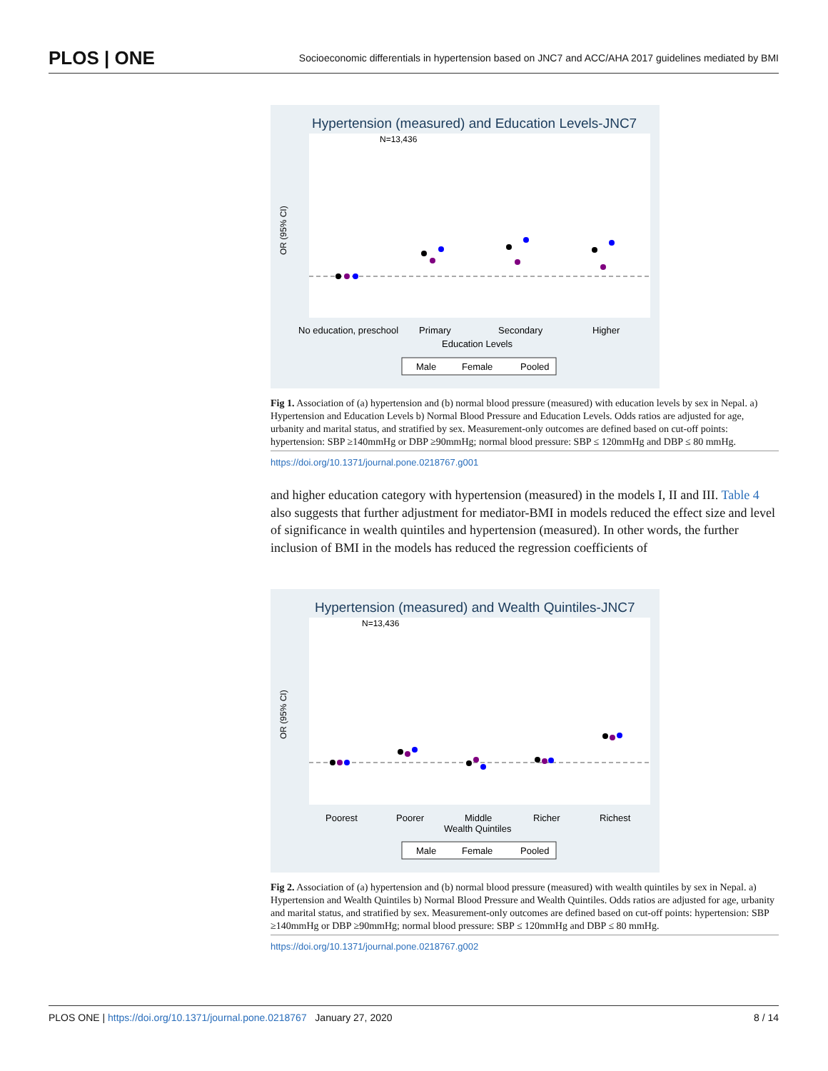PLOS | ONE Socioeconomic differentials in hypertension based on JNC7 and ACC/AHA 2017 guidelines mediated by BMI
Hypertension (measured) and Education Levels-JNC7
N=13,436
OR (95% CI)
No education, preschool
Primary
Secondary
Higher
Education Levels
Male
Female
Pooled
Fig 1. Association of (a) hypertension and (b) normal blood pressure (measured) with education levels by sex in Nepal. a) Hypertension and Education Levels b) Normal Blood Pressure and Education Levels. Odds ratios are adjusted for age, urbanity and marital status, and stratified by sex. Measurement-only outcomes are defined based on cut-off points: hypertension: SBP ≥140mmHg or DBP ≥90mmHg; normal blood pressure: SBP ≤ 120mmHg and DBP ≤ 80 mmHg.
https://doi.org/10.1371/journal.pone.0218767.g001
and higher education category with hypertension (measured) in the models I, II and III. Table 4 also suggests that further adjustment for mediator-BMI in models reduced the effect size and level of significance in wealth quintiles and hypertension (measured). In other words, the further inclusion of BMI in the models has reduced the regression coefficients of
Hypertension (measured) and Wealth Quintiles-JNC7
N=13,436
OR (95% CI)
Poorest
Poorer
Middle
Richer
Richest
Wealth Quintiles
Male
Female
Pooled
Fig 2. Association of (a) hypertension and (b) normal blood pressure (measured) with wealth quintiles by sex in Nepal. a) Hypertension and Wealth Quintiles b) Normal Blood Pressure and Wealth Quintiles. Odds ratios are adjusted for age, urbanity and marital status, and stratified by sex. Measurement-only outcomes are defined based on cut-off points: hypertension: SBP ≥140mmHg or DBP ≥90mmHg; normal blood pressure: SBP ≤ 120mmHg and DBP ≤ 80 mmHg.
https://doi.org/10.1371/journal.pone.0218767.g002
PLOS ONE | https://doi.org/10.1371/journal.pone.0218767 January 27, 2020 8 / 14